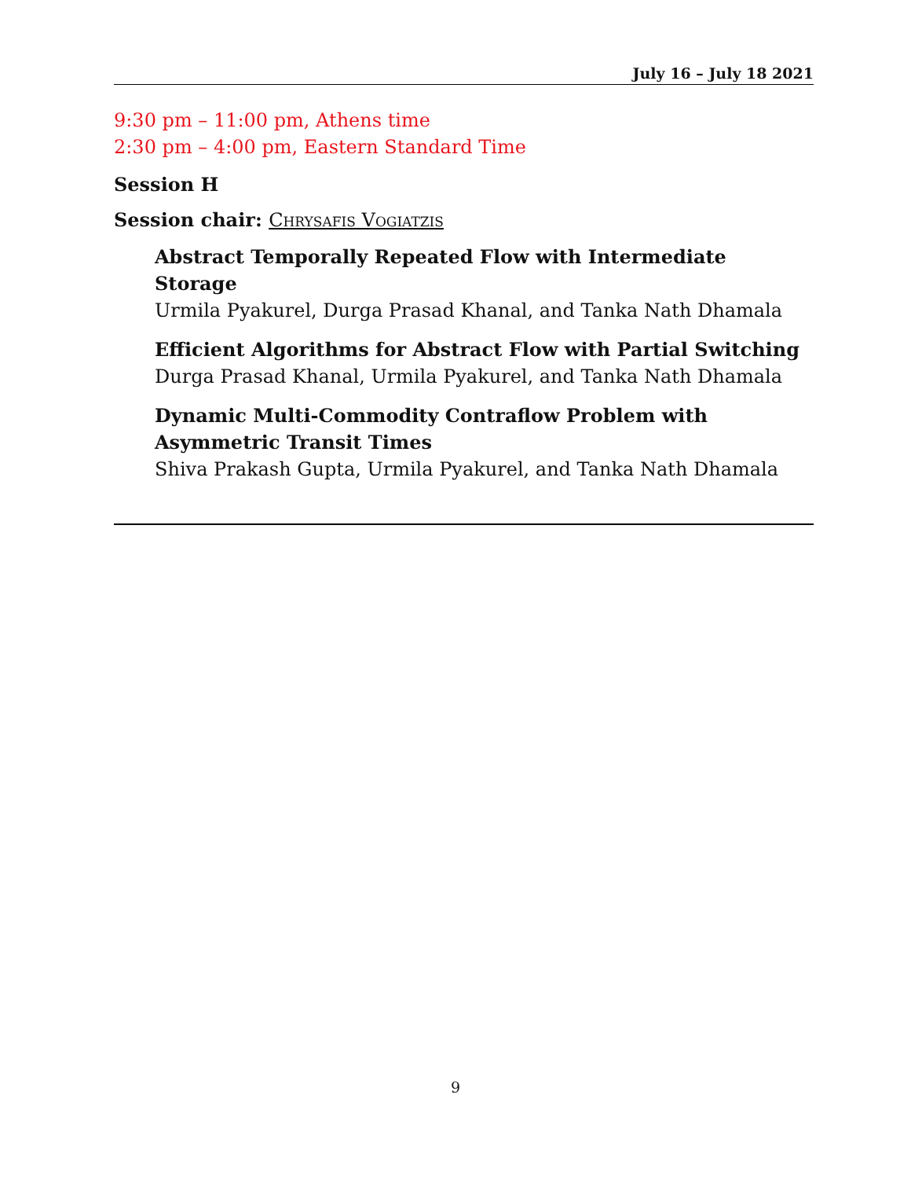July 16 – July 18 2021
9:30 pm – 11:00 pm, Athens time
2:30 pm – 4:00 pm, Eastern Standard Time
Session H
Session chair: Chrysafis Vogiatzis
Abstract Temporally Repeated Flow with Intermediate Storage
Urmila Pyakurel, Durga Prasad Khanal, and Tanka Nath Dhamala
Efficient Algorithms for Abstract Flow with Partial Switching
Durga Prasad Khanal, Urmila Pyakurel, and Tanka Nath Dhamala
Dynamic Multi-Commodity Contraflow Problem with Asymmetric Transit Times
Shiva Prakash Gupta, Urmila Pyakurel, and Tanka Nath Dhamala
9